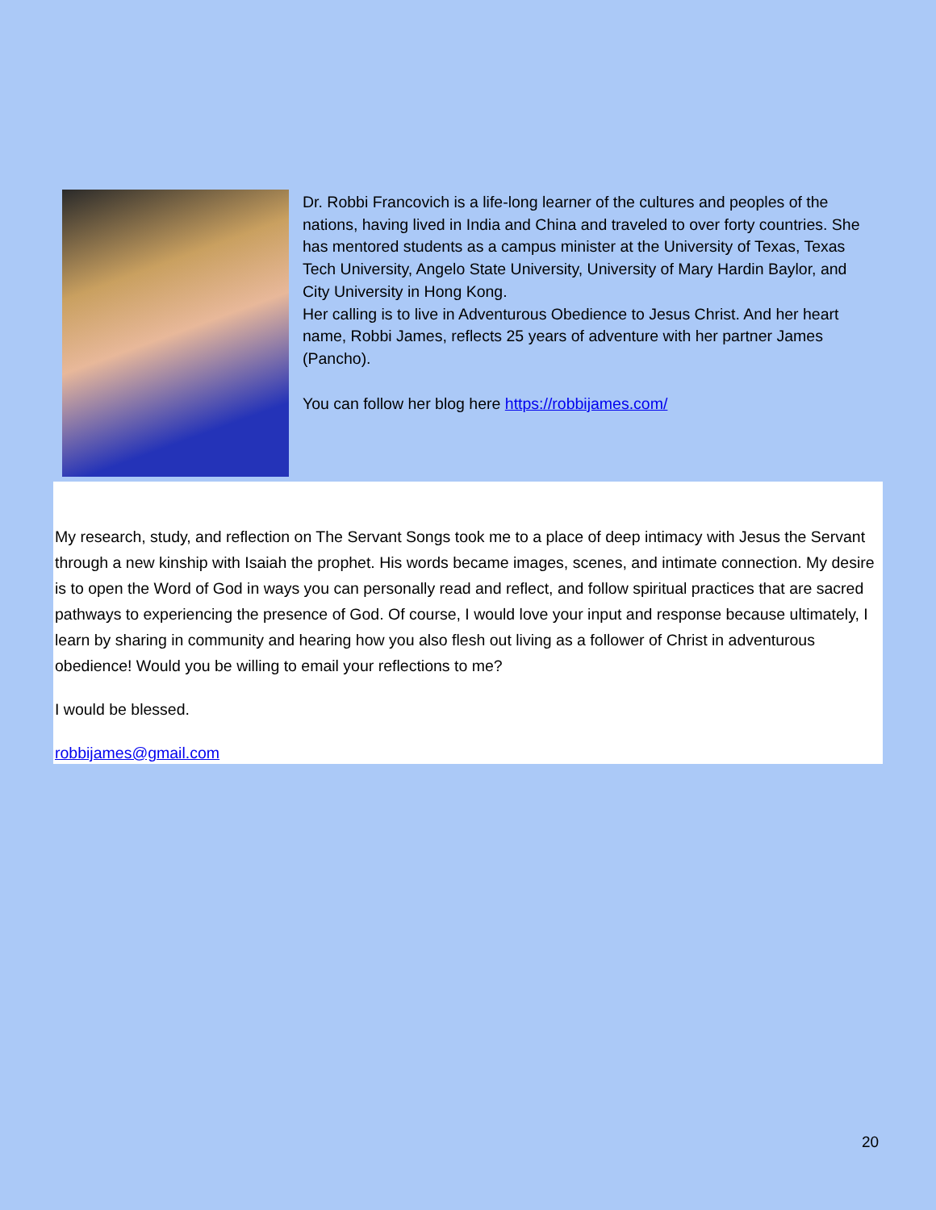Dr. Robbi Francovich is a life-long learner of the cultures and peoples of the nations, having lived in India and China and traveled to over forty countries. She has mentored students as a campus minister at the University of Texas, Texas Tech University, Angelo State University, University of Mary Hardin Baylor, and City University in Hong Kong.
Her calling is to live in Adventurous Obedience to Jesus Christ. And her heart name, Robbi James, reflects 25 years of adventure with her partner James (Pancho).
You can follow her blog here https://robbijames.com/
My research, study, and reflection on The Servant Songs took me to a place of deep intimacy with Jesus the Servant through a new kinship with Isaiah the prophet. His words became images, scenes, and intimate connection. My desire is to open the Word of God in ways you can personally read and reflect, and follow spiritual practices that are sacred pathways to experiencing the presence of God. Of course, I would love your input and response because ultimately, I learn by sharing in community and hearing how you also flesh out living as a follower of Christ in adventurous obedience! Would you be willing to email your reflections to me?
I would be blessed.
robbijames@gmail.com
20